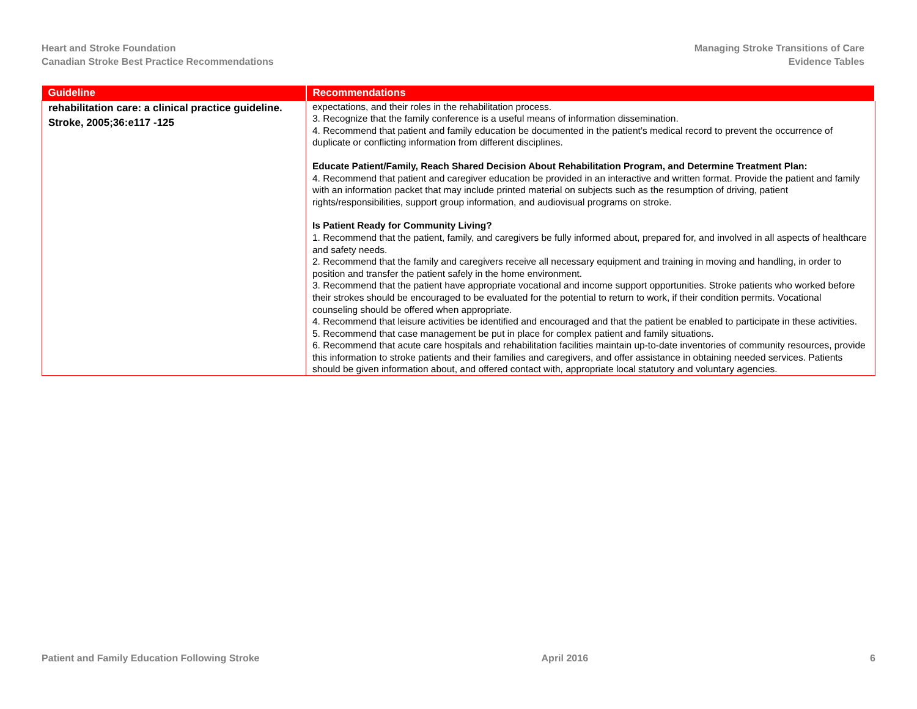Heart and Stroke Foundation
Canadian Stroke Best Practice Recommendations
Managing Stroke Transitions of Care
Evidence Tables
| Guideline | Recommendations |
| --- | --- |
| rehabilitation care: a clinical practice guideline. Stroke, 2005;36:e117 -125 | expectations, and their roles in the rehabilitation process. 3. Recognize that the family conference is a useful means of information dissemination. 4. Recommend that patient and family education be documented in the patient’s medical record to prevent the occurrence of duplicate or conflicting information from different disciplines. Educate Patient/Family, Reach Shared Decision About Rehabilitation Program, and Determine Treatment Plan: 4. Recommend that patient and caregiver education be provided in an interactive and written format. Provide the patient and family with an information packet that may include printed material on subjects such as the resumption of driving, patient rights/responsibilities, support group information, and audiovisual programs on stroke. Is Patient Ready for Community Living? 1. Recommend that the patient, family, and caregivers be fully informed about, prepared for, and involved in all aspects of healthcare and safety needs. 2. Recommend that the family and caregivers receive all necessary equipment and training in moving and handling, in order to position and transfer the patient safely in the home environment. 3. Recommend that the patient have appropriate vocational and income support opportunities. Stroke patients who worked before their strokes should be encouraged to be evaluated for the potential to return to work, if their condition permits. Vocational counseling should be offered when appropriate. 4. Recommend that leisure activities be identified and encouraged and that the patient be enabled to participate in these activities. 5. Recommend that case management be put in place for complex patient and family situations. 6. Recommend that acute care hospitals and rehabilitation facilities maintain up-to-date inventories of community resources, provide this information to stroke patients and their families and caregivers, and offer assistance in obtaining needed services. Patients should be given information about, and offered contact with, appropriate local statutory and voluntary agencies. |
Patient and Family Education Following Stroke April 2016 6